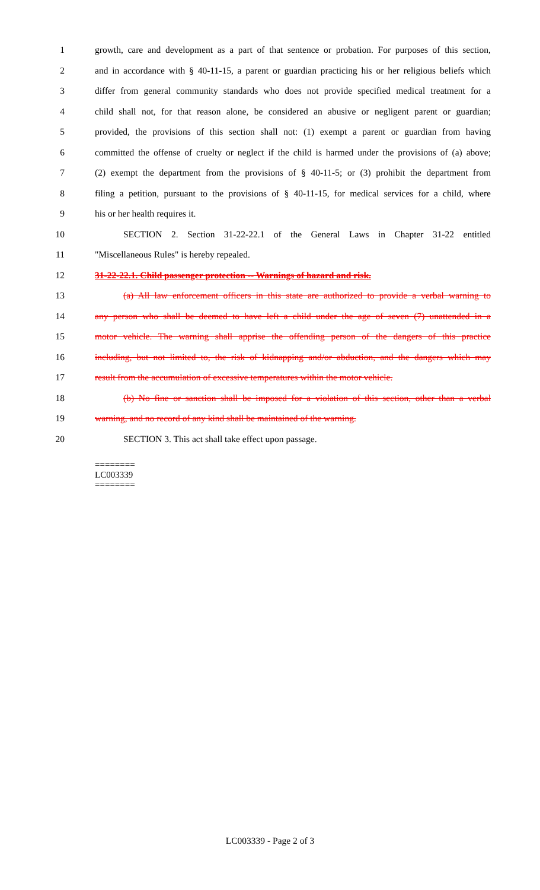1 growth, care and development as a part of that sentence or probation. For purposes of this section,
2 and in accordance with § 40-11-15, a parent or guardian practicing his or her religious beliefs which
3 differ from general community standards who does not provide specified medical treatment for a
4 child shall not, for that reason alone, be considered an abusive or negligent parent or guardian;
5 provided, the provisions of this section shall not: (1) exempt a parent or guardian from having
6 committed the offense of cruelty or neglect if the child is harmed under the provisions of (a) above;
7 (2) exempt the department from the provisions of § 40-11-5; or (3) prohibit the department from
8 filing a petition, pursuant to the provisions of § 40-11-15, for medical services for a child, where
9 his or her health requires it.
10 SECTION 2. Section 31-22-22.1 of the General Laws in Chapter 31-22 entitled
11 "Miscellaneous Rules" is hereby repealed.
12 31-22-22.1. Child passenger protection -- Warnings of hazard and risk.
13 (a) All law enforcement officers in this state are authorized to provide a verbal warning to
14 any person who shall be deemed to have left a child under the age of seven (7) unattended in a
15 motor vehicle. The warning shall apprise the offending person of the dangers of this practice
16 including, but not limited to, the risk of kidnapping and/or abduction, and the dangers which may
17 result from the accumulation of excessive temperatures within the motor vehicle.
18 (b) No fine or sanction shall be imposed for a violation of this section, other than a verbal
19 warning, and no record of any kind shall be maintained of the warning.
20 SECTION 3. This act shall take effect upon passage.
========
LC003339
========
LC003339 - Page 2 of 3